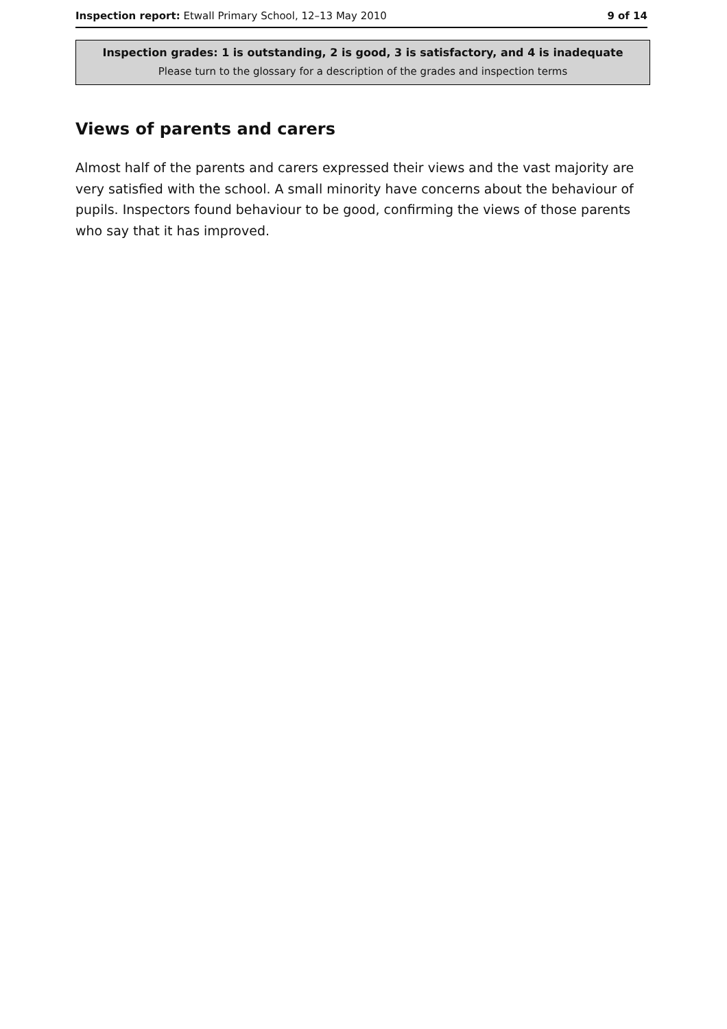Inspection report: Etwall Primary School, 12–13 May 2010 9 of 14
Inspection grades: 1 is outstanding, 2 is good, 3 is satisfactory, and 4 is inadequate
Please turn to the glossary for a description of the grades and inspection terms
Views of parents and carers
Almost half of the parents and carers expressed their views and the vast majority are very satisfied with the school. A small minority have concerns about the behaviour of pupils. Inspectors found behaviour to be good, confirming the views of those parents who say that it has improved.